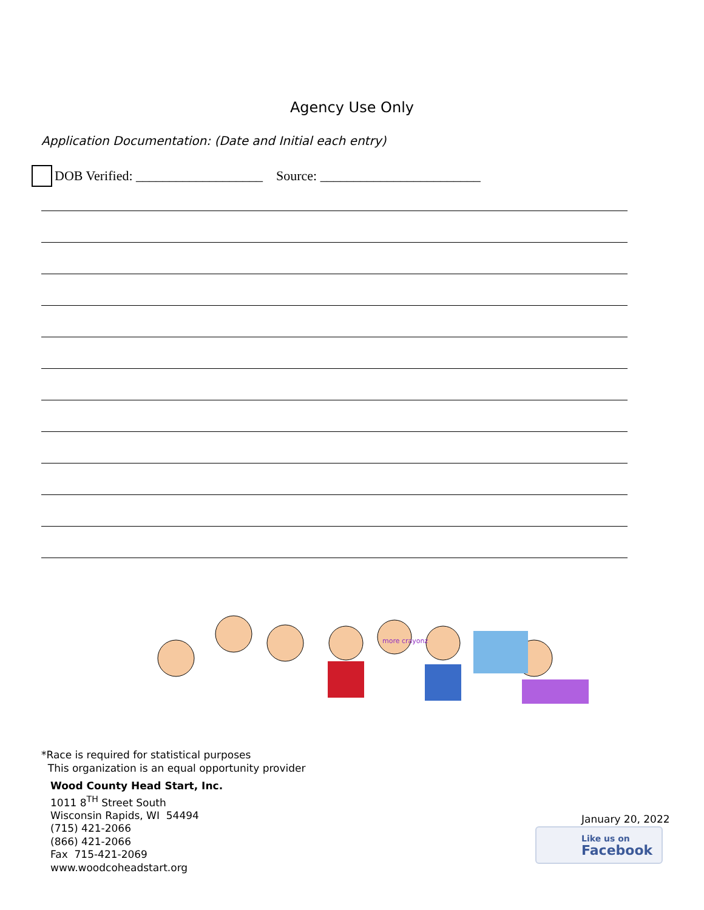Agency Use Only
Application Documentation: (Date and Initial each entry)
DOB Verified: ___________________ Source: ________________________
more crayonz
*Race is required for statistical purposes
This organization is an equal opportunity provider
Wood County Head Start, Inc.
1011 8<sup>TH</sup> Street South
Wisconsin Rapids, WI 54494
(715) 421-2066
(866) 421-2066
Fax 715-421-2069
www.woodcoheadstart.org
January 20, 2022
Like us on
Facebook